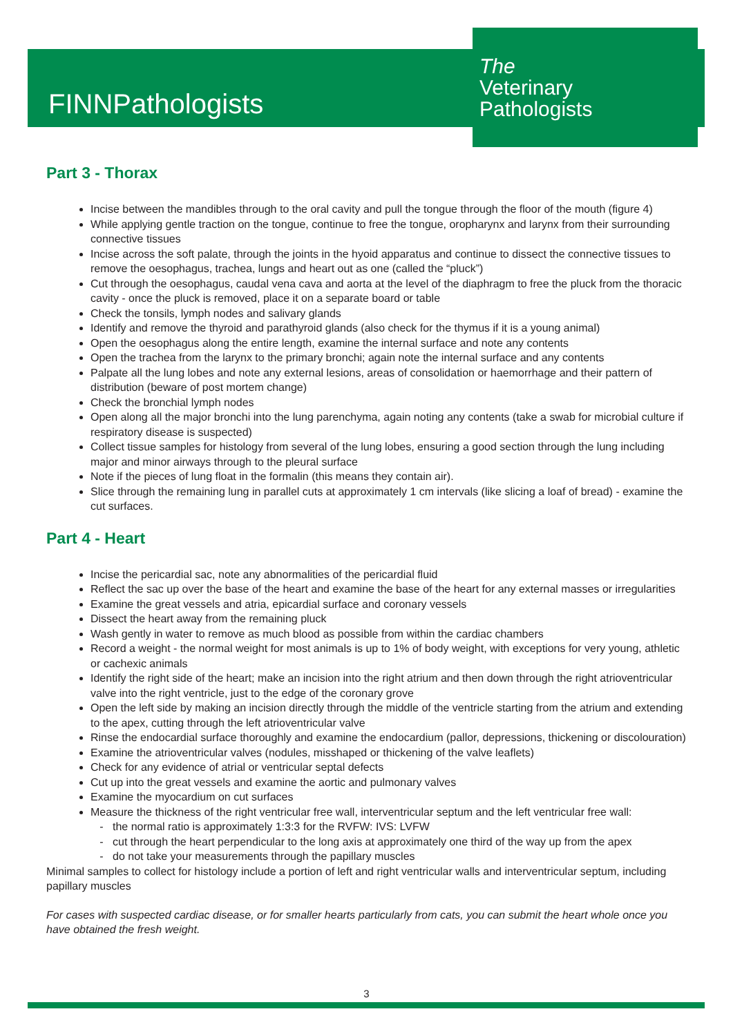FINNPathologists
The
Veterinary
Pathologists
Part 3 - Thorax
Incise between the mandibles through to the oral cavity and pull the tongue through the floor of the mouth (figure 4)
While applying gentle traction on the tongue, continue to free the tongue, oropharynx and larynx from their surrounding connective tissues
Incise across the soft palate, through the joints in the hyoid apparatus and continue to dissect the connective tissues to remove the oesophagus, trachea, lungs and heart out as one (called the “pluck”)
Cut through the oesophagus, caudal vena cava and aorta at the level of the diaphragm to free the pluck from the thoracic cavity - once the pluck is removed, place it on a separate board or table
Check the tonsils, lymph nodes and salivary glands
Identify and remove the thyroid and parathyroid glands (also check for the thymus if it is a young animal)
Open the oesophagus along the entire length, examine the internal surface and note any contents
Open the trachea from the larynx to the primary bronchi; again note the internal surface and any contents
Palpate all the lung lobes and note any external lesions, areas of consolidation or haemorrhage and their pattern of distribution (beware of post mortem change)
Check the bronchial lymph nodes
Open along all the major bronchi into the lung parenchyma, again noting any contents (take a swab for microbial culture if respiratory disease is suspected)
Collect tissue samples for histology from several of the lung lobes, ensuring a good section through the lung including major and minor airways through to the pleural surface
Note if the pieces of lung float in the formalin (this means they contain air).
Slice through the remaining lung in parallel cuts at approximately 1 cm intervals (like slicing a loaf of bread) - examine the cut surfaces.
Part 4 - Heart
Incise the pericardial sac, note any abnormalities of the pericardial fluid
Reflect the sac up over the base of the heart and examine the base of the heart for any external masses or irregularities
Examine the great vessels and atria, epicardial surface and coronary vessels
Dissect the heart away from the remaining pluck
Wash gently in water to remove as much blood as possible from within the cardiac chambers
Record a weight - the normal weight for most animals is up to 1% of body weight, with exceptions for very young, athletic or cachexic animals
Identify the right side of the heart; make an incision into the right atrium and then down through the right atrioventricular valve into the right ventricle, just to the edge of the coronary grove
Open the left side by making an incision directly through the middle of the ventricle starting from the atrium and extending to the apex, cutting through the left atrioventricular valve
Rinse the endocardial surface thoroughly and examine the endocardium (pallor, depressions, thickening or discolouration)
Examine the atrioventricular valves (nodules, misshaped or thickening of the valve leaflets)
Check for any evidence of atrial or ventricular septal defects
Cut up into the great vessels and examine the aortic and pulmonary valves
Examine the myocardium on cut surfaces
Measure the thickness of the right ventricular free wall, interventricular septum and the left ventricular free wall:
the normal ratio is approximately 1:3:3 for the RVFW: IVS: LVFW
cut through the heart perpendicular to the long axis at approximately one third of the way up from the apex
do not take your measurements through the papillary muscles
Minimal samples to collect for histology include a portion of left and right ventricular walls and interventricular septum, including papillary muscles
For cases with suspected cardiac disease, or for smaller hearts particularly from cats, you can submit the heart whole once you have obtained the fresh weight.
3